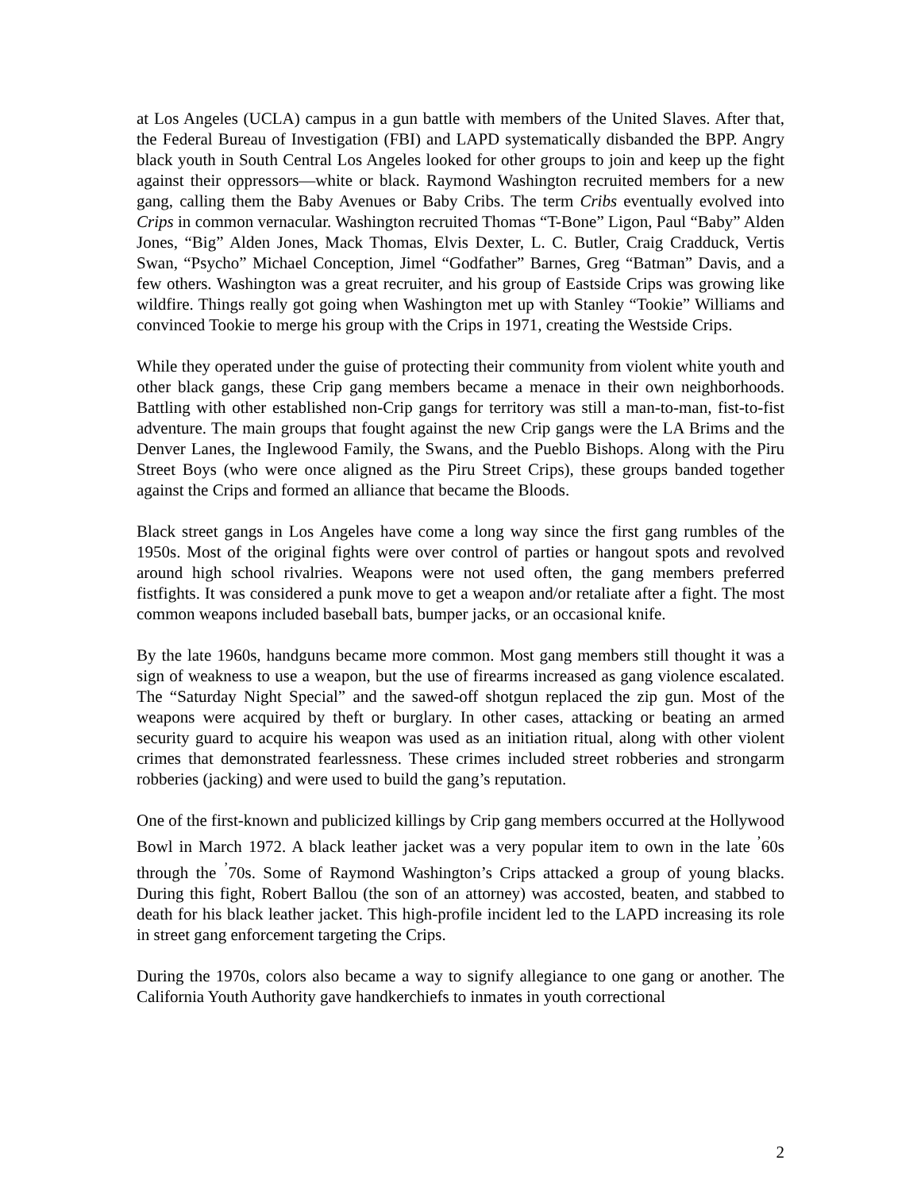at Los Angeles (UCLA) campus in a gun battle with members of the United Slaves. After that, the Federal Bureau of Investigation (FBI) and LAPD systematically disbanded the BPP. Angry black youth in South Central Los Angeles looked for other groups to join and keep up the fight against their oppressors—white or black. Raymond Washington recruited members for a new gang, calling them the Baby Avenues or Baby Cribs. The term Cribs eventually evolved into Crips in common vernacular. Washington recruited Thomas “T-Bone” Ligon, Paul “Baby” Alden Jones, “Big” Alden Jones, Mack Thomas, Elvis Dexter, L. C. Butler, Craig Cradduck, Vertis Swan, “Psycho” Michael Conception, Jimel “Godfather” Barnes, Greg “Batman” Davis, and a few others. Washington was a great recruiter, and his group of Eastside Crips was growing like wildfire. Things really got going when Washington met up with Stanley “Tookie” Williams and convinced Tookie to merge his group with the Crips in 1971, creating the Westside Crips.
While they operated under the guise of protecting their community from violent white youth and other black gangs, these Crip gang members became a menace in their own neighborhoods. Battling with other established non-Crip gangs for territory was still a man-to-man, fist-to-fist adventure. The main groups that fought against the new Crip gangs were the LA Brims and the Denver Lanes, the Inglewood Family, the Swans, and the Pueblo Bishops. Along with the Piru Street Boys (who were once aligned as the Piru Street Crips), these groups banded together against the Crips and formed an alliance that became the Bloods.
Black street gangs in Los Angeles have come a long way since the first gang rumbles of the 1950s. Most of the original fights were over control of parties or hangout spots and revolved around high school rivalries. Weapons were not used often, the gang members preferred fistfights. It was considered a punk move to get a weapon and/or retaliate after a fight. The most common weapons included baseball bats, bumper jacks, or an occasional knife.
By the late 1960s, handguns became more common. Most gang members still thought it was a sign of weakness to use a weapon, but the use of firearms increased as gang violence escalated. The “Saturday Night Special” and the sawed-off shotgun replaced the zip gun. Most of the weapons were acquired by theft or burglary. In other cases, attacking or beating an armed security guard to acquire his weapon was used as an initiation ritual, along with other violent crimes that demonstrated fearlessness. These crimes included street robberies and strongarm robberies (jacking) and were used to build the gang’s reputation.
One of the first-known and publicized killings by Crip gang members occurred at the Hollywood Bowl in March 1972. A black leather jacket was a very popular item to own in the late <sup>’</sup>60s through the <sup>’</sup>70s. Some of Raymond Washington’s Crips attacked a group of young blacks. During this fight, Robert Ballou (the son of an attorney) was accosted, beaten, and stabbed to death for his black leather jacket. This high-profile incident led to the LAPD increasing its role in street gang enforcement targeting the Crips.
During the 1970s, colors also became a way to signify allegiance to one gang or another. The California Youth Authority gave handkerchiefs to inmates in youth correctional
2